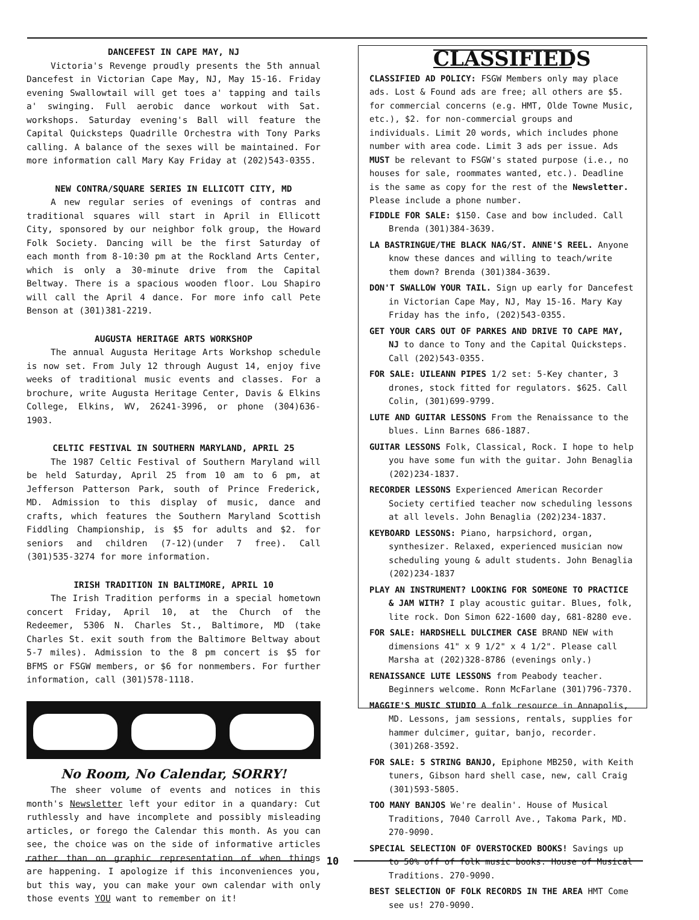DANCEFEST IN CAPE MAY, NJ
Victoria's Revenge proudly presents the 5th annual Dancefest in Victorian Cape May, NJ, May 15-16. Friday evening Swallowtail will get toes a' tapping and tails a' swinging. Full aerobic dance workout with Sat. workshops. Saturday evening's Ball will feature the Capital Quicksteps Quadrille Orchestra with Tony Parks calling. A balance of the sexes will be maintained. For more information call Mary Kay Friday at (202)543-0355.
NEW CONTRA/SQUARE SERIES IN ELLICOTT CITY, MD
A new regular series of evenings of contras and traditional squares will start in April in Ellicott City, sponsored by our neighbor folk group, the Howard Folk Society. Dancing will be the first Saturday of each month from 8-10:30 pm at the Rockland Arts Center, which is only a 30-minute drive from the Capital Beltway. There is a spacious wooden floor. Lou Shapiro will call the April 4 dance. For more info call Pete Benson at (301)381-2219.
AUGUSTA HERITAGE ARTS WORKSHOP
The annual Augusta Heritage Arts Workshop schedule is now set. From July 12 through August 14, enjoy five weeks of traditional music events and classes. For a brochure, write Augusta Heritage Center, Davis & Elkins College, Elkins, WV, 26241-3996, or phone (304)636-1903.
CELTIC FESTIVAL IN SOUTHERN MARYLAND, APRIL 25
The 1987 Celtic Festival of Southern Maryland will be held Saturday, April 25 from 10 am to 6 pm, at Jefferson Patterson Park, south of Prince Frederick, MD. Admission to this display of music, dance and crafts, which features the Southern Maryland Scottish Fiddling Championship, is $5 for adults and $2. for seniors and children (7-12)(under 7 free). Call (301)535-3274 for more information.
IRISH TRADITION IN BALTIMORE, APRIL 10
The Irish Tradition performs in a special hometown concert Friday, April 10, at the Church of the Redeemer, 5306 N. Charles St., Baltimore, MD (take Charles St. exit south from the Baltimore Beltway about 5-7 miles). Admission to the 8 pm concert is $5 for BFMS or FSGW members, or $6 for nonmembers. For further information, call (301)578-1118.
No Room, No Calendar, SORRY!
The sheer volume of events and notices in this month's Newsletter left your editor in a quandary: Cut ruthlessly and have incomplete and possibly misleading articles, or forego the Calendar this month. As you can see, the choice was on the side of informative articles rather than on graphic representation of when things are happening. I apologize if this inconveniences you, but this way, you can make your own calendar with only those events YOU want to remember on it!
CLASSIFIEDS
CLASSIFIED AD POLICY: FSGW Members only may place ads. Lost & Found ads are free; all others are $5. for commercial concerns (e.g. HMT, Olde Towne Music, etc.), $2. for non-commercial groups and individuals. Limit 20 words, which includes phone number with area code. Limit 3 ads per issue. Ads MUST be relevant to FSGW's stated purpose (i.e., no houses for sale, roommates wanted, etc.). Deadline is the same as copy for the rest of the Newsletter. Please include a phone number.
FIDDLE FOR SALE: $150. Case and bow included. Call Brenda (301)384-3639.
LA BASTRINGUE/THE BLACK NAG/ST. ANNE'S REEL. Anyone know these dances and willing to teach/write them down? Brenda (301)384-3639.
DON'T SWALLOW YOUR TAIL. Sign up early for Dancefest in Victorian Cape May, NJ, May 15-16. Mary Kay Friday has the info, (202)543-0355.
GET YOUR CARS OUT OF PARKES AND DRIVE TO CAPE MAY, NJ to dance to Tony and the Capital Quicksteps. Call (202)543-0355.
FOR SALE: UILEANN PIPES 1/2 set: 5-Key chanter, 3 drones, stock fitted for regulators. $625. Call Colin, (301)699-9799.
LUTE AND GUITAR LESSONS From the Renaissance to the blues. Linn Barnes 686-1887.
GUITAR LESSONS Folk, Classical, Rock. I hope to help you have some fun with the guitar. John Benaglia (202)234-1837.
RECORDER LESSONS Experienced American Recorder Society certified teacher now scheduling lessons at all levels. John Benaglia (202)234-1837.
KEYBOARD LESSONS: Piano, harpsichord, organ, synthesizer. Relaxed, experienced musician now scheduling young & adult students. John Benaglia (202)234-1837
PLAY AN INSTRUMENT? LOOKING FOR SOMEONE TO PRACTICE & JAM WITH? I play acoustic guitar. Blues, folk, lite rock. Don Simon 622-1600 day, 681-8280 eve.
FOR SALE: HARDSHELL DULCIMER CASE BRAND NEW with dimensions 41" x 9 1/2" x 4 1/2". Please call Marsha at (202)328-8786 (evenings only.)
RENAISSANCE LUTE LESSONS from Peabody teacher. Beginners welcome. Ronn McFarlane (301)796-7370.
MAGGIE'S MUSIC STUDIO A folk resource in Annapolis, MD. Lessons, jam sessions, rentals, supplies for hammer dulcimer, guitar, banjo, recorder. (301)268-3592.
FOR SALE: 5 STRING BANJO, Epiphone MB250, with Keith tuners, Gibson hard shell case, new, call Craig (301)593-5805.
TOO MANY BANJOS We're dealin'. House of Musical Traditions, 7040 Carroll Ave., Takoma Park, MD. 270-9090.
SPECIAL SELECTION OF OVERSTOCKED BOOKS! Savings up to 50% off of folk music books. House of Musical Traditions. 270-9090.
BEST SELECTION OF FOLK RECORDS IN THE AREA HMT Come see us! 270-9090.
10